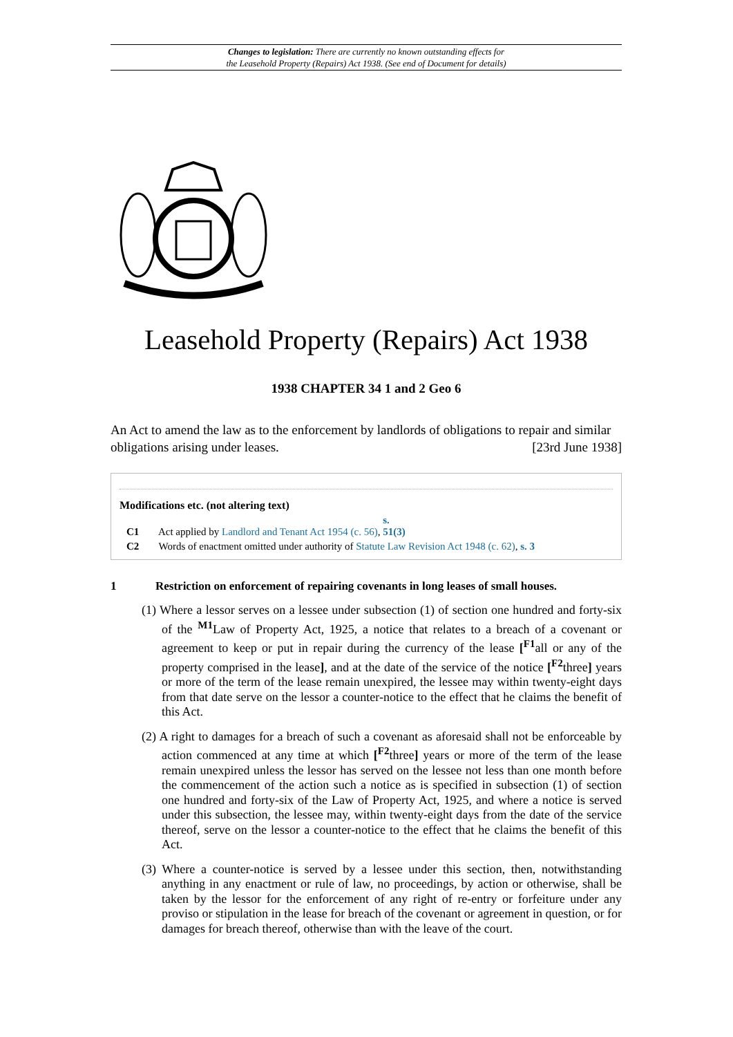Changes to legislation: There are currently no known outstanding effects for
the Leasehold Property (Repairs) Act 1938. (See end of Document for details)
Leasehold Property (Repairs) Act 1938
1938 CHAPTER 34 1 and 2 Geo 6
An Act to amend the law as to the enforcement by landlords of obligations to repair and similar obligations arising under leases. [23rd June 1938]
Modifications etc. (not altering text)
C1 Act applied by Landlord and Tenant Act 1954 (c. 56), s. 51(3)
C2 Words of enactment omitted under authority of Statute Law Revision Act 1948 (c. 62), s. 3
1 Restriction on enforcement of repairing covenants in long leases of small houses.
(1) Where a lessor serves on a lessee under subsection (1) of section one hundred and forty-six of the <sup>M1</sup>Law of Property Act, 1925, a notice that relates to a breach of a covenant or agreement to keep or put in repair during the currency of the lease [<sup>F1</sup>all or any of the property comprised in the lease], and at the date of the service of the notice [<sup>F2</sup>three] years or more of the term of the lease remain unexpired, the lessee may within twenty-eight days from that date serve on the lessor a counter-notice to the effect that he claims the benefit of this Act.
(2) A right to damages for a breach of such a covenant as aforesaid shall not be enforceable by action commenced at any time at which [<sup>F2</sup>three] years or more of the term of the lease remain unexpired unless the lessor has served on the lessee not less than one month before the commencement of the action such a notice as is specified in subsection (1) of section one hundred and forty-six of the Law of Property Act, 1925, and where a notice is served under this subsection, the lessee may, within twenty-eight days from the date of the service thereof, serve on the lessor a counter-notice to the effect that he claims the benefit of this Act.
(3) Where a counter-notice is served by a lessee under this section, then, notwithstanding anything in any enactment or rule of law, no proceedings, by action or otherwise, shall be taken by the lessor for the enforcement of any right of re-entry or forfeiture under any proviso or stipulation in the lease for breach of the covenant or agreement in question, or for damages for breach thereof, otherwise than with the leave of the court.